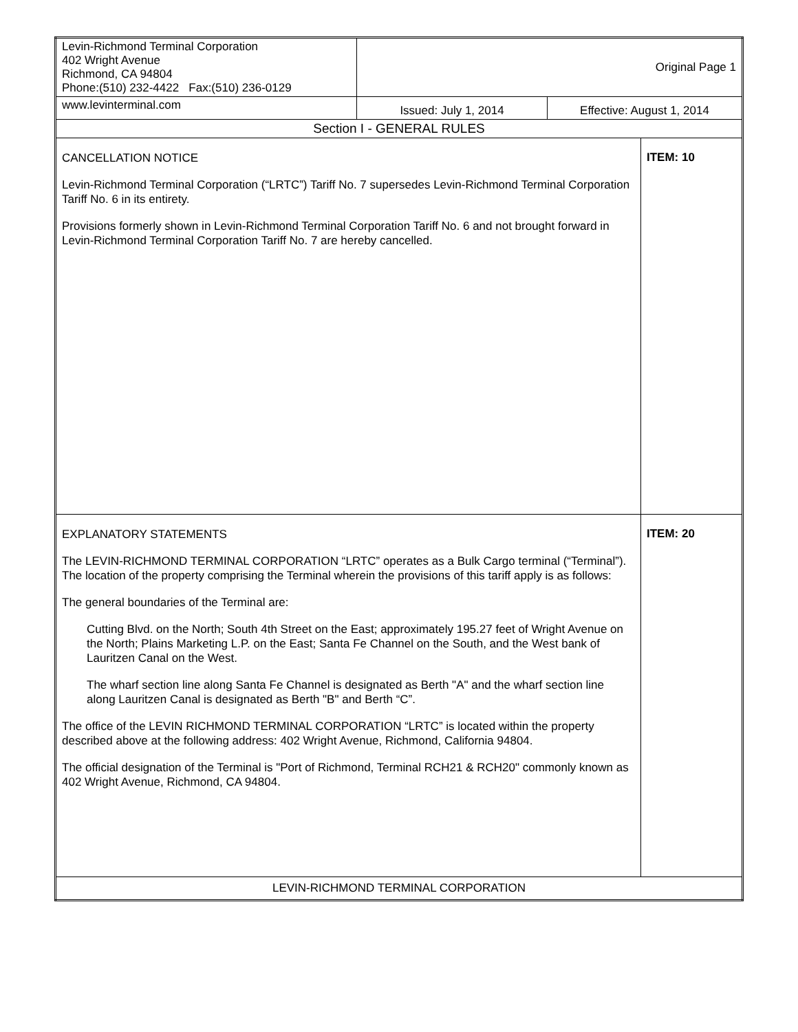| Levin-Richmond Terminal Corporation 402 Wright Avenue Richmond, CA 94804 Phone:(510) 232-4422 Fax:(510) 236-0129 | Original Page 1 | | |
| www.levinterminal.com | Issued: July 1, 2014 | Effective: August 1, 2014 | |
| Section I - GENERAL RULES | | | |
| CANCELLATION NOTICE Levin-Richmond Terminal Corporation (“LRTC”) Tariff No. 7 supersedes Levin-Richmond Terminal Corporation Tariff No. 6 in its entirety. Provisions formerly shown in Levin-Richmond Terminal Corporation Tariff No. 6 and not brought forward in Levin-Richmond Terminal Corporation Tariff No. 7 are hereby cancelled. | | | ITEM: 10 |
| EXPLANATORY STATEMENTS The LEVIN-RICHMOND TERMINAL CORPORATION “LRTC” operates as a Bulk Cargo terminal (“Terminal”). The location of the property comprising the Terminal wherein the provisions of this tariff apply is as follows: The general boundaries of the Terminal are: Cutting Blvd. on the North; South 4th Street on the East; approximately 195.27 feet of Wright Avenue on the North; Plains Marketing L.P. on the East; Santa Fe Channel on the South, and the West bank of Lauritzen Canal on the West. The wharf section line along Santa Fe Channel is designated as Berth "A" and the wharf section line along Lauritzen Canal is designated as Berth "B" and Berth “C”. The office of the LEVIN RICHMOND TERMINAL CORPORATION “LRTC” is located within the property described above at the following address: 402 Wright Avenue, Richmond, California 94804. The official designation of the Terminal is "Port of Richmond, Terminal RCH21 & RCH20" commonly known as 402 Wright Avenue, Richmond, CA 94804. | | | ITEM: 20 |
| LEVIN-RICHMOND TERMINAL CORPORATION | | | |